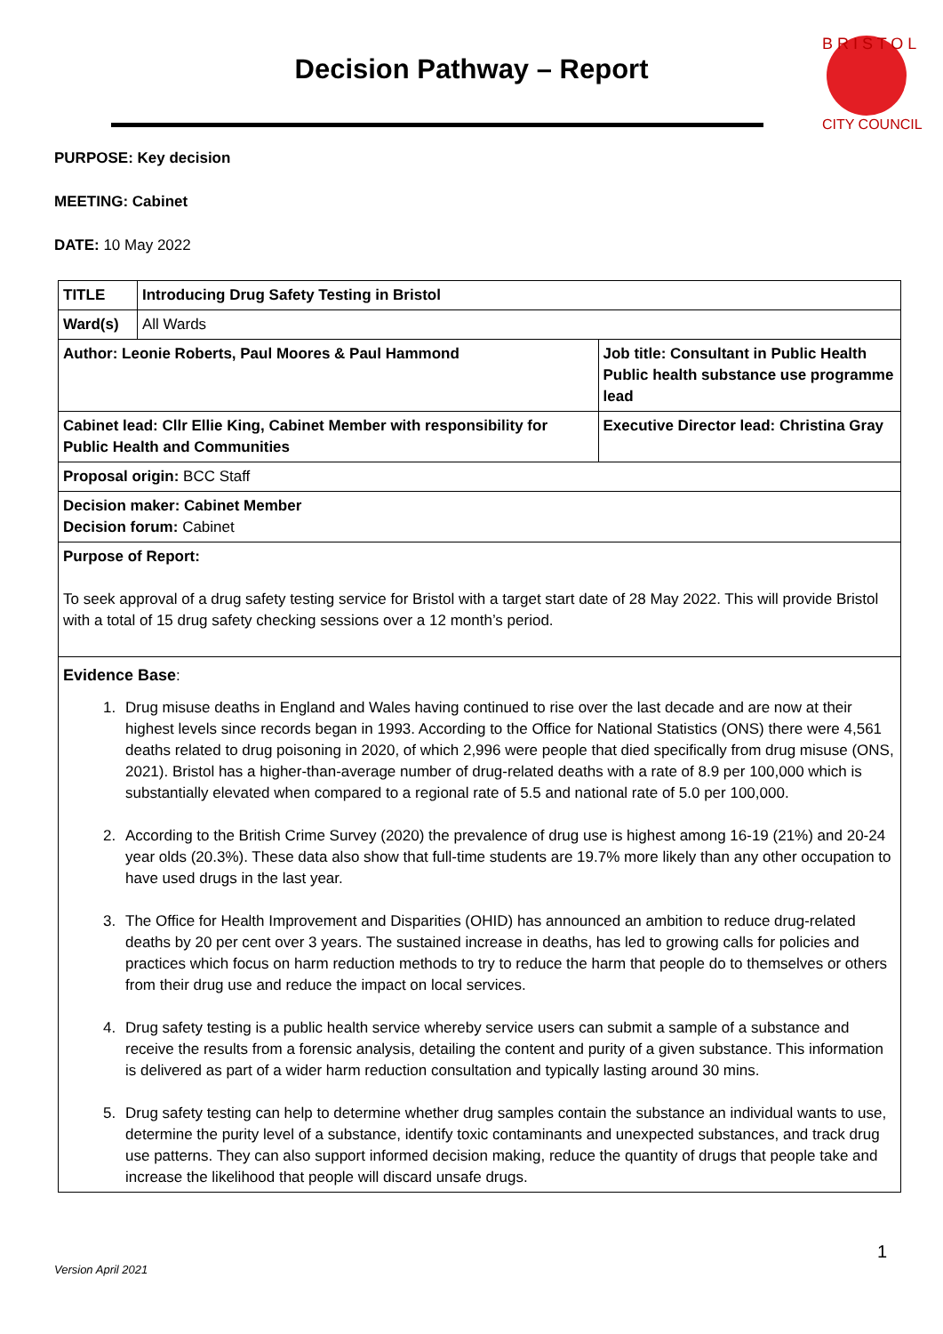Decision Pathway – Report
B R I S T O L
CITY COUNCIL
PURPOSE: Key decision
MEETING: Cabinet
DATE: 10 May 2022
| TITLE | Introducing Drug Safety Testing in Bristol | |
| Ward(s) | All Wards | |
| Author: Leonie Roberts, Paul Moores & Paul Hammond | | Job title: Consultant in Public Health Public health substance use programme lead |
| Cabinet lead: Cllr Ellie King, Cabinet Member with responsibility for Public Health and Communities | | Executive Director lead: Christina Gray |
| Proposal origin: BCC Staff | | |
| Decision maker: Cabinet Member Decision forum: Cabinet | | |
| Purpose of Report: To seek approval of a drug safety testing service for Bristol with a target start date of 28 May 2022. This will provide Bristol with a total of 15 drug safety checking sessions over a 12 month’s period. | | |
| Evidence Base : 1. Drug misuse deaths in England and Wales having continued to rise over the last decade and are now at their highest levels since records began in 1993. According to the Office for National Statistics (ONS) there were 4,561 deaths related to drug poisoning in 2020, of which 2,996 were people that died specifically from drug misuse (ONS, 2021). Bristol has a higher-than-average number of drug-related deaths with a rate of 8.9 per 100,000 which is substantially elevated when compared to a regional rate of 5.5 and national rate of 5.0 per 100,000. 2. According to the British Crime Survey (2020) the prevalence of drug use is highest among 16-19 (21%) and 20-24 year olds (20.3%). These data also show that full-time students are 19.7% more likely than any other occupation to have used drugs in the last year. 3. The Office for Health Improvement and Disparities (OHID) has announced an ambition to reduce drug-related deaths by 20 per cent over 3 years. The sustained increase in deaths, has led to growing calls for policies and practices which focus on harm reduction methods to try to reduce the harm that people do to themselves or others from their drug use and reduce the impact on local services. 4. Drug safety testing is a public health service whereby service users can submit a sample of a substance and receive the results from a forensic analysis, detailing the content and purity of a given substance. This information is delivered as part of a wider harm reduction consultation and typically lasting around 30 mins. 5. Drug safety testing can help to determine whether drug samples contain the substance an individual wants to use, determine the purity level of a substance, identify toxic contaminants and unexpected substances, and track drug use patterns. They can also support informed decision making, reduce the quantity of drugs that people take and increase the likelihood that people will discard unsafe drugs. | | |
1
Version April 2021